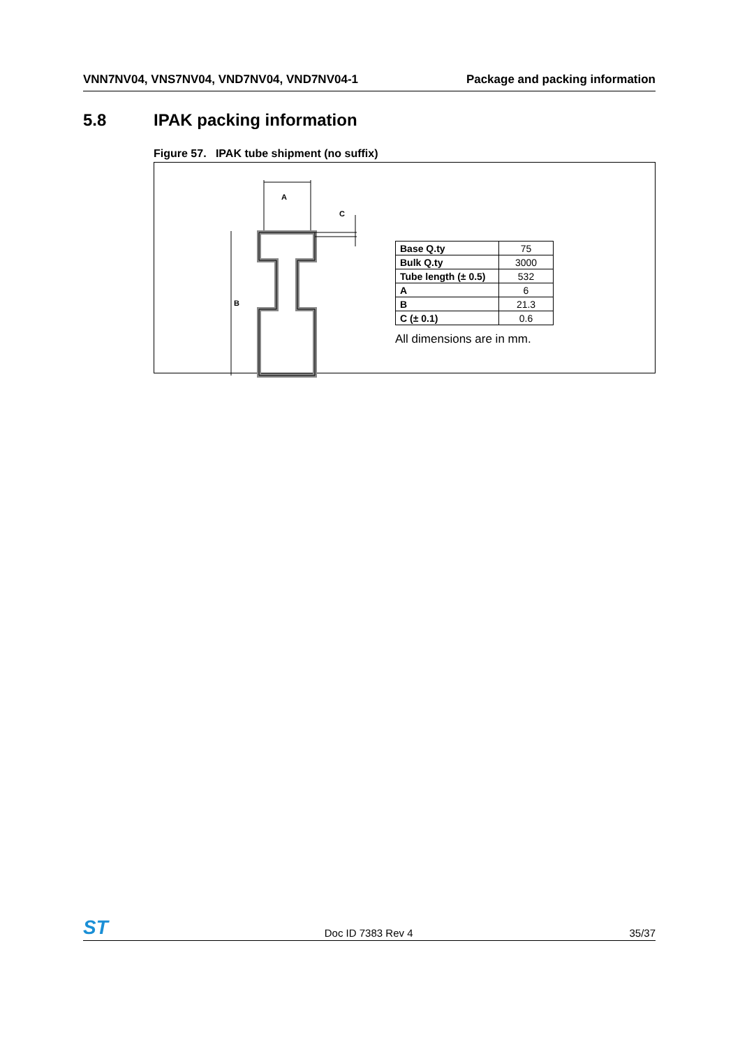VNN7NV04, VNS7NV04, VND7NV04, VND7NV04-1 Package and packing information
5.8 IPAK packing information
Figure 57. IPAK tube shipment (no suffix)
A
C
B
| Base Q.ty | 75 |
| Bulk Q.ty | 3000 |
| Tube length (± 0.5) | 532 |
| A | 6 |
| B | 21.3 |
| C (± 0.1) | 0.6 |
All dimensions are in mm.
ST Doc ID 7383 Rev 4 35/37